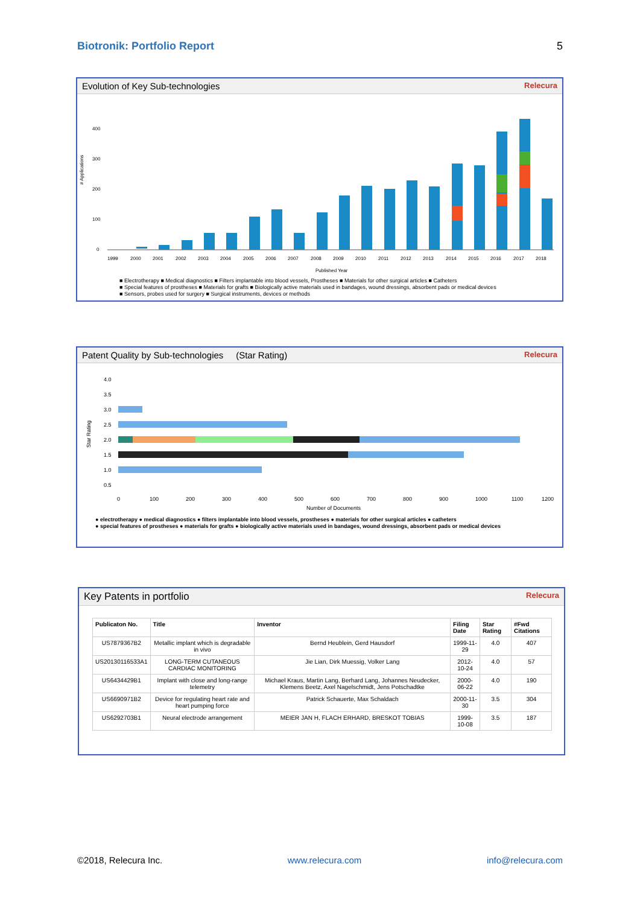Biotronik: Portfolio Report 5
Evolution of Key Sub-technologies Relecura
# Applications
400
300
200
100
0
Published Year
1999
2000
2001
2002
2003
2004
2005
2006
2007
2008
2009
2010
2011
2012
2013
2014
2015
2016
2017
2018
■ Electrotherapy ■ Medical diagnostics ■ Filters implantable into blood vessels, Prostheses ■ Materials for other surgical articles ■ Catheters
■ Special features of prostheses ■ Materials for grafts ■ Biologically active materials used in bandages, wound dressings, absorbent pads or medical devices
■ Sensors, probes used for surgery ■ Surgical instruments, devices or methods
Patent Quality by Sub-technologies (Star Rating) Relecura
Star Rating
4.0
3.5
3.0
2.5
2.0
1.5
1.0
0.5
0
100
200
300
400
500
600
700
800
900
1000
1100
1200
Number of Documents
● electrotherapy ● medical diagnostics ● filters implantable into blood vessels, prostheses ● materials for other surgical articles ● catheters
● special features of prostheses ● materials for grafts ● biologically active materials used in bandages, wound dressings, absorbent pads or medical devices
Key Patents in portfolio Relecura
| Publicaton No. | Title | Inventor | Filing Date | Star Rating | #Fwd Citations |
| --- | --- | --- | --- | --- | --- |
| US7879367B2 | Metallic implant which is degradable in vivo | Bernd Heublein, Gerd Hausdorf | 1999-11-29 | 4.0 | 407 |
| US20130116533A1 | LONG-TERM CUTANEOUS CARDIAC MONITORING | Jie Lian, Dirk Muessig, Volker Lang | 2012-10-24 | 4.0 | 57 |
| US6434429B1 | Implant with close and long-range telemetry | Michael Kraus, Martin Lang, Berhard Lang, Johannes Neudecker, Klemens Beetz, Axel Nagelschmidt, Jens Potschadtke | 2000-06-22 | 4.0 | 190 |
| US6690971B2 | Device for regulating heart rate and heart pumping force | Patrick Schauerte, Max Schaldach | 2000-11-30 | 3.5 | 304 |
| US6292703B1 | Neural electrode arrangement | MEIER JAN H, FLACH ERHARD, BRESKOT TOBIAS | 1999-10-08 | 3.5 | 187 |
©2018, Relecura Inc. www.relecura.com info@relecura.com